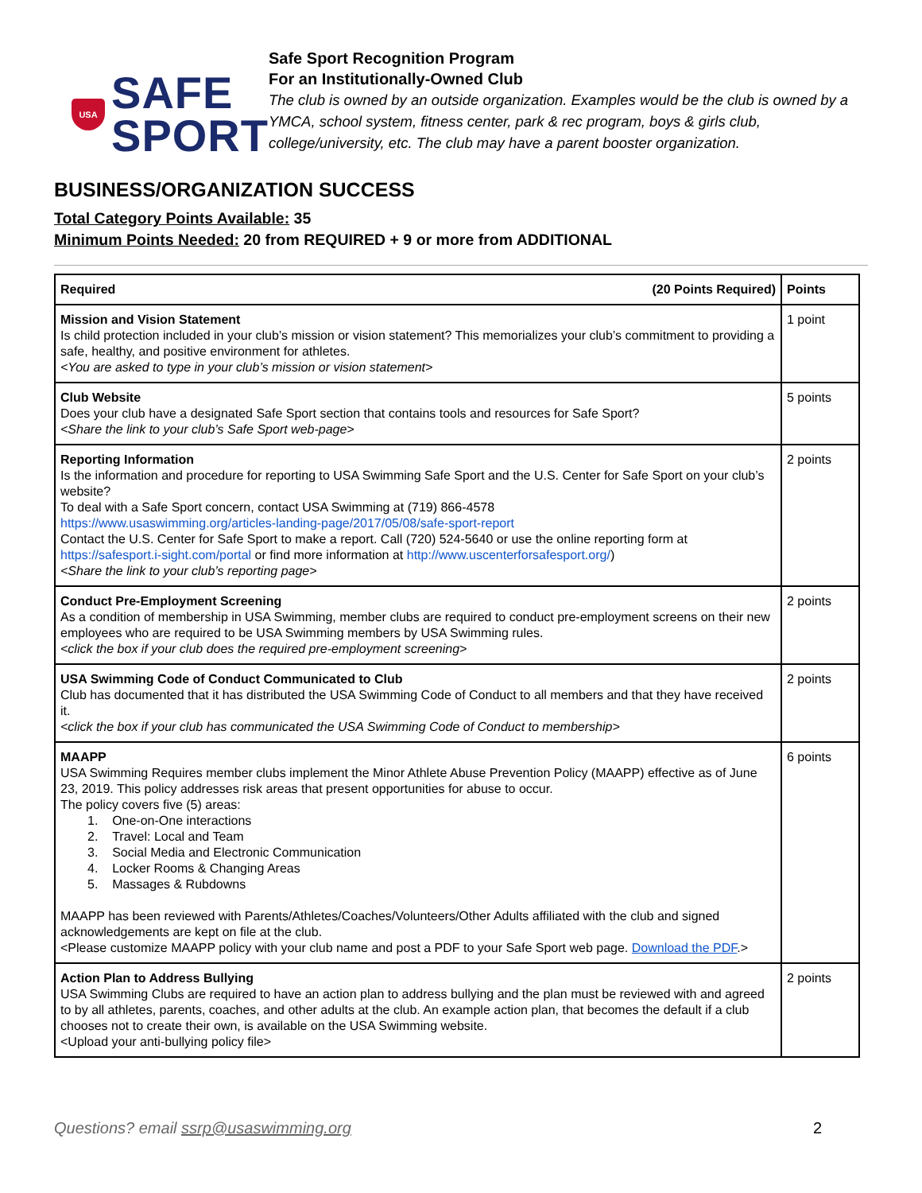USA
SAFE
SPORT
Safe Sport Recognition Program
For an Institutionally-Owned Club
The club is owned by an outside organization. Examples would be the club is owned by a YMCA, school system, fitness center, park & rec program, boys & girls club, college/university, etc. The club may have a parent booster organization.
BUSINESS/ORGANIZATION SUCCESS
Total Category Points Available: 35
Minimum Points Needed: 20 from REQUIRED + 9 or more from ADDITIONAL
| Required (20 Points Required) | Points |
| --- | --- |
| Mission and Vision Statement Is child protection included in your club’s mission or vision statement? This memorializes your club’s commitment to providing a safe, healthy, and positive environment for athletes. <You are asked to type in your club’s mission or vision statement> | 1 point |
| Club Website Does your club have a designated Safe Sport section that contains tools and resources for Safe Sport? <Share the link to your club’s Safe Sport web-page> | 5 points |
| Reporting Information Is the information and procedure for reporting to USA Swimming Safe Sport and the U.S. Center for Safe Sport on your club’s website? To deal with a Safe Sport concern, contact USA Swimming at (719) 866-4578 https://www.usaswimming.org/articles-landing-page/2017/05/08/safe-sport-report Contact the U.S. Center for Safe Sport to make a report. Call (720) 524-5640 or use the online reporting form at https://safesport.i-sight.com/portal or find more information at http://www.uscenterforsafesport.org/ ) <Share the link to your club’s reporting page> | 2 points |
| Conduct Pre-Employment Screening As a condition of membership in USA Swimming, member clubs are required to conduct pre-employment screens on their new employees who are required to be USA Swimming members by USA Swimming rules. <click the box if your club does the required pre-employment screening> | 2 points |
| USA Swimming Code of Conduct Communicated to Club Club has documented that it has distributed the USA Swimming Code of Conduct to all members and that they have received it. <click the box if your club has communicated the USA Swimming Code of Conduct to membership> | 2 points |
| MAAPP USA Swimming Requires member clubs implement the Minor Athlete Abuse Prevention Policy (MAAPP) effective as of June 23, 2019. This policy addresses risk areas that present opportunities for abuse to occur. The policy covers five (5) areas: 1. One-on-One interactions 2. Travel: Local and Team 3. Social Media and Electronic Communication 4. Locker Rooms & Changing Areas 5. Massages & Rubdowns MAAPP has been reviewed with Parents/Athletes/Coaches/Volunteers/Other Adults affiliated with the club and signed acknowledgements are kept on file at the club. <Please customize MAAPP policy with your club name and post a PDF to your Safe Sport web page. Download the PDF .> | 6 points |
| Action Plan to Address Bullying USA Swimming Clubs are required to have an action plan to address bullying and the plan must be reviewed with and agreed to by all athletes, parents, coaches, and other adults at the club. An example action plan, that becomes the default if a club chooses not to create their own, is available on the USA Swimming website. <Upload your anti-bullying policy file> | 2 points |
Questions? email ssrp@usaswimming.org 2